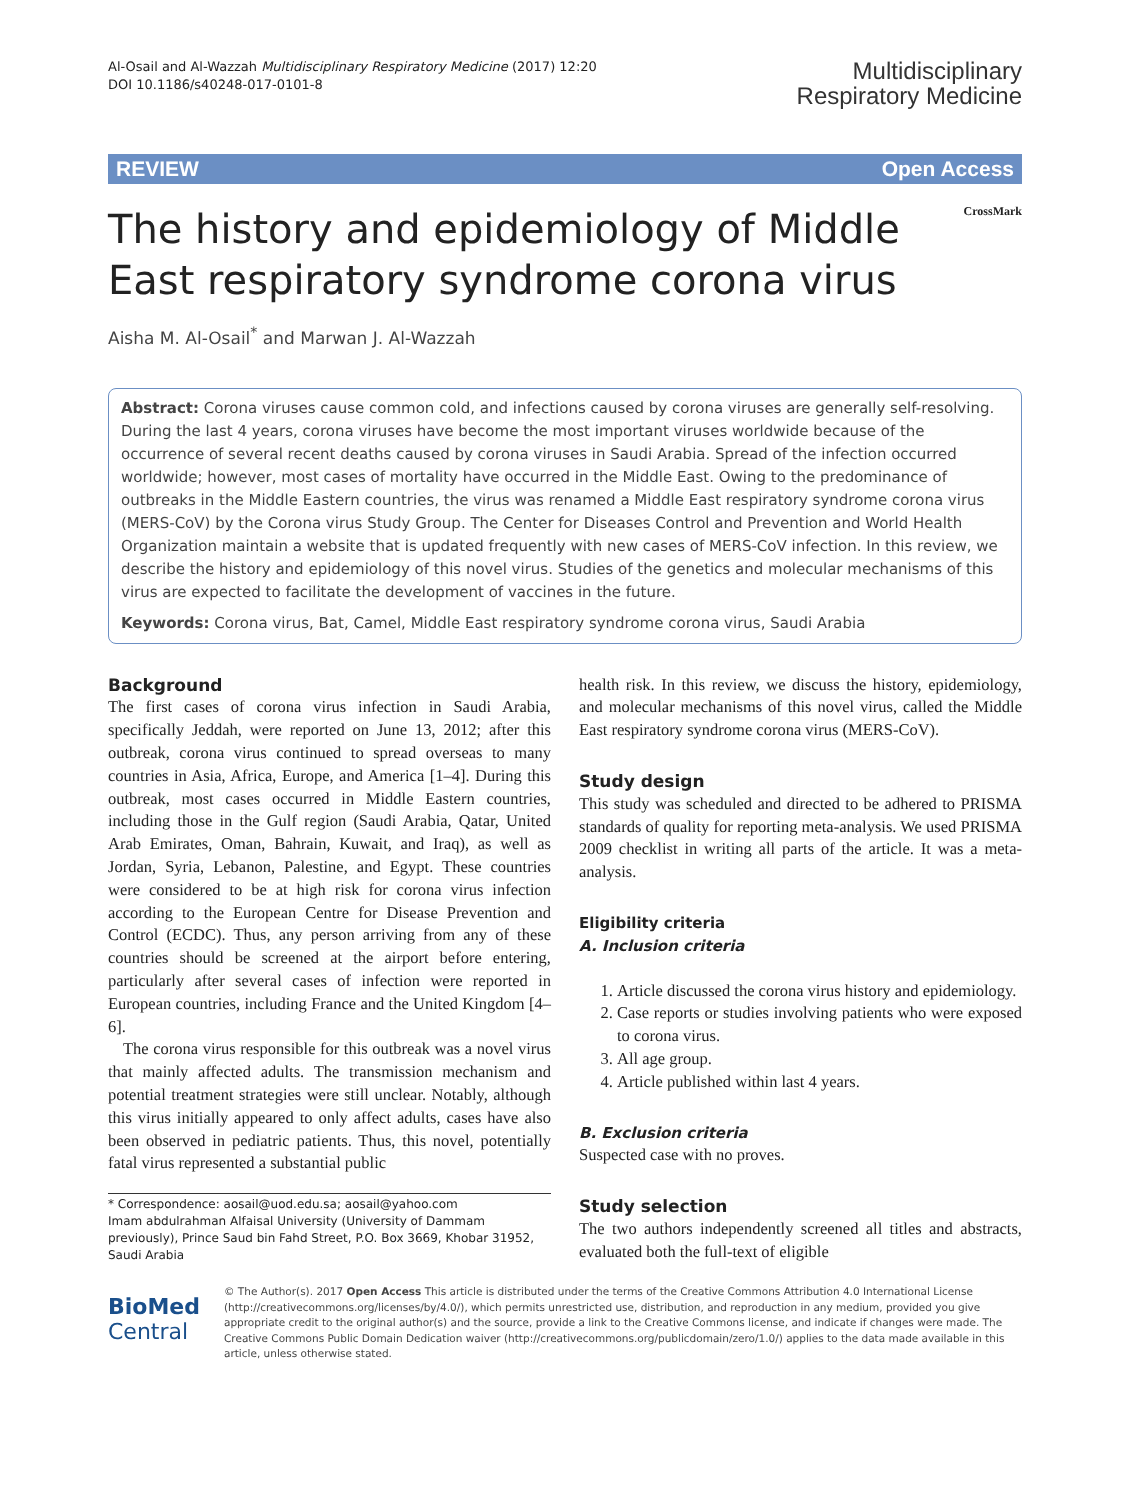Al-Osail and Al-Wazzah Multidisciplinary Respiratory Medicine (2017) 12:20
DOI 10.1186/s40248-017-0101-8
Multidisciplinary
Respiratory Medicine
REVIEW Open Access
The history and epidemiology of Middle East respiratory syndrome corona virus
CrossMark
Aisha M. Al-Osail<sup>*</sup> and Marwan J. Al-Wazzah
Abstract: Corona viruses cause common cold, and infections caused by corona viruses are generally self-resolving. During the last 4 years, corona viruses have become the most important viruses worldwide because of the occurrence of several recent deaths caused by corona viruses in Saudi Arabia. Spread of the infection occurred worldwide; however, most cases of mortality have occurred in the Middle East. Owing to the predominance of outbreaks in the Middle Eastern countries, the virus was renamed a Middle East respiratory syndrome corona virus (MERS-CoV) by the Corona virus Study Group. The Center for Diseases Control and Prevention and World Health Organization maintain a website that is updated frequently with new cases of MERS-CoV infection. In this review, we describe the history and epidemiology of this novel virus. Studies of the genetics and molecular mechanisms of this virus are expected to facilitate the development of vaccines in the future.
Keywords: Corona virus, Bat, Camel, Middle East respiratory syndrome corona virus, Saudi Arabia
Background
The first cases of corona virus infection in Saudi Arabia, specifically Jeddah, were reported on June 13, 2012; after this outbreak, corona virus continued to spread overseas to many countries in Asia, Africa, Europe, and America [1–4]. During this outbreak, most cases occurred in Middle Eastern countries, including those in the Gulf region (Saudi Arabia, Qatar, United Arab Emirates, Oman, Bahrain, Kuwait, and Iraq), as well as Jordan, Syria, Lebanon, Palestine, and Egypt. These countries were considered to be at high risk for corona virus infection according to the European Centre for Disease Prevention and Control (ECDC). Thus, any person arriving from any of these countries should be screened at the airport before entering, particularly after several cases of infection were reported in European countries, including France and the United Kingdom [4–6].
The corona virus responsible for this outbreak was a novel virus that mainly affected adults. The transmission mechanism and potential treatment strategies were still unclear. Notably, although this virus initially appeared to only affect adults, cases have also been observed in pediatric patients. Thus, this novel, potentially fatal virus represented a substantial public
* Correspondence: aosail@uod.edu.sa; aosail@yahoo.com
Imam abdulrahman Alfaisal University (University of Dammam previously), Prince Saud bin Fahd Street, P.O. Box 3669, Khobar 31952, Saudi Arabia
health risk. In this review, we discuss the history, epidemiology, and molecular mechanisms of this novel virus, called the Middle East respiratory syndrome corona virus (MERS-CoV).
Study design
This study was scheduled and directed to be adhered to PRISMA standards of quality for reporting meta-analysis. We used PRISMA 2009 checklist in writing all parts of the article. It was a meta- analysis.
Eligibility criteria
A. Inclusion criteria
1. Article discussed the corona virus history and epidemiology.
2. Case reports or studies involving patients who were exposed to corona virus.
3. All age group.
4. Article published within last 4 years.
B. Exclusion criteria
Suspected case with no proves.
Study selection
The two authors independently screened all titles and abstracts, evaluated both the full-text of eligible
BioMed Central
© The Author(s). 2017 Open Access This article is distributed under the terms of the Creative Commons Attribution 4.0 International License (http://creativecommons.org/licenses/by/4.0/), which permits unrestricted use, distribution, and reproduction in any medium, provided you give appropriate credit to the original author(s) and the source, provide a link to the Creative Commons license, and indicate if changes were made. The Creative Commons Public Domain Dedication waiver (http://creativecommons.org/publicdomain/zero/1.0/) applies to the data made available in this article, unless otherwise stated.